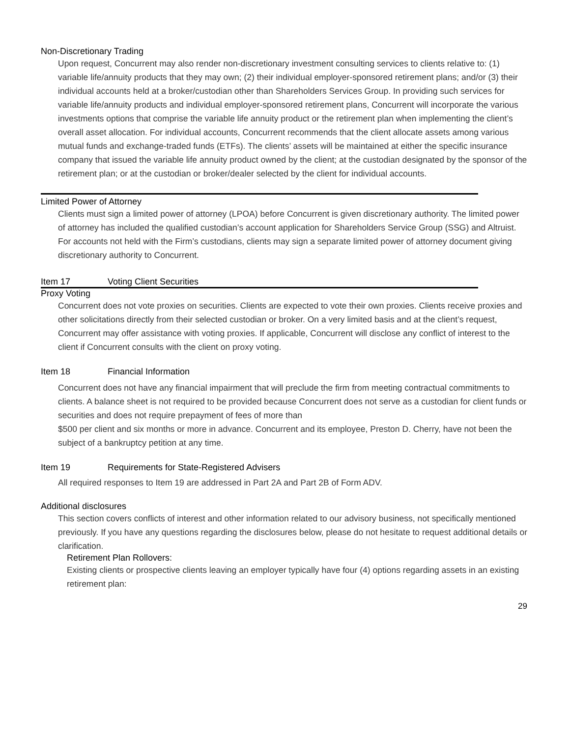Non-Discretionary Trading
Upon request, Concurrent may also render non-discretionary investment consulting services to clients relative to: (1) variable life/annuity products that they may own; (2) their individual employer-sponsored retirement plans; and/or (3) their individual accounts held at a broker/custodian other than Shareholders Services Group. In providing such services for variable life/annuity products and individual employer-sponsored retirement plans, Concurrent will incorporate the various investments options that comprise the variable life annuity product or the retirement plan when implementing the client’s overall asset allocation. For individual accounts, Concurrent recommends that the client allocate assets among various mutual funds and exchange-traded funds (ETFs). The clients’ assets will be maintained at either the specific insurance company that issued the variable life annuity product owned by the client; at the custodian designated by the sponsor of the retirement plan; or at the custodian or broker/dealer selected by the client for individual accounts.
Limited Power of Attorney
Clients must sign a limited power of attorney (LPOA) before Concurrent is given discretionary authority. The limited power of attorney has included the qualified custodian’s account application for Shareholders Service Group (SSG) and Altruist. For accounts not held with the Firm’s custodians, clients may sign a separate limited power of attorney document giving discretionary authority to Concurrent.
Item 17 Voting Client Securities
Proxy Voting
Concurrent does not vote proxies on securities. Clients are expected to vote their own proxies. Clients receive proxies and other solicitations directly from their selected custodian or broker. On a very limited basis and at the client’s request, Concurrent may offer assistance with voting proxies. If applicable, Concurrent will disclose any conflict of interest to the client if Concurrent consults with the client on proxy voting.
Item 18 Financial Information
Concurrent does not have any financial impairment that will preclude the firm from meeting contractual commitments to clients. A balance sheet is not required to be provided because Concurrent does not serve as a custodian for client funds or securities and does not require prepayment of fees of more than
$500 per client and six months or more in advance. Concurrent and its employee, Preston D. Cherry, have not been the subject of a bankruptcy petition at any time.
Item 19 Requirements for State-Registered Advisers
All required responses to Item 19 are addressed in Part 2A and Part 2B of Form ADV.
Additional disclosures
This section covers conflicts of interest and other information related to our advisory business, not specifically mentioned previously. If you have any questions regarding the disclosures below, please do not hesitate to request additional details or clarification.
Retirement Plan Rollovers:
Existing clients or prospective clients leaving an employer typically have four (4) options regarding assets in an existing retirement plan:
29